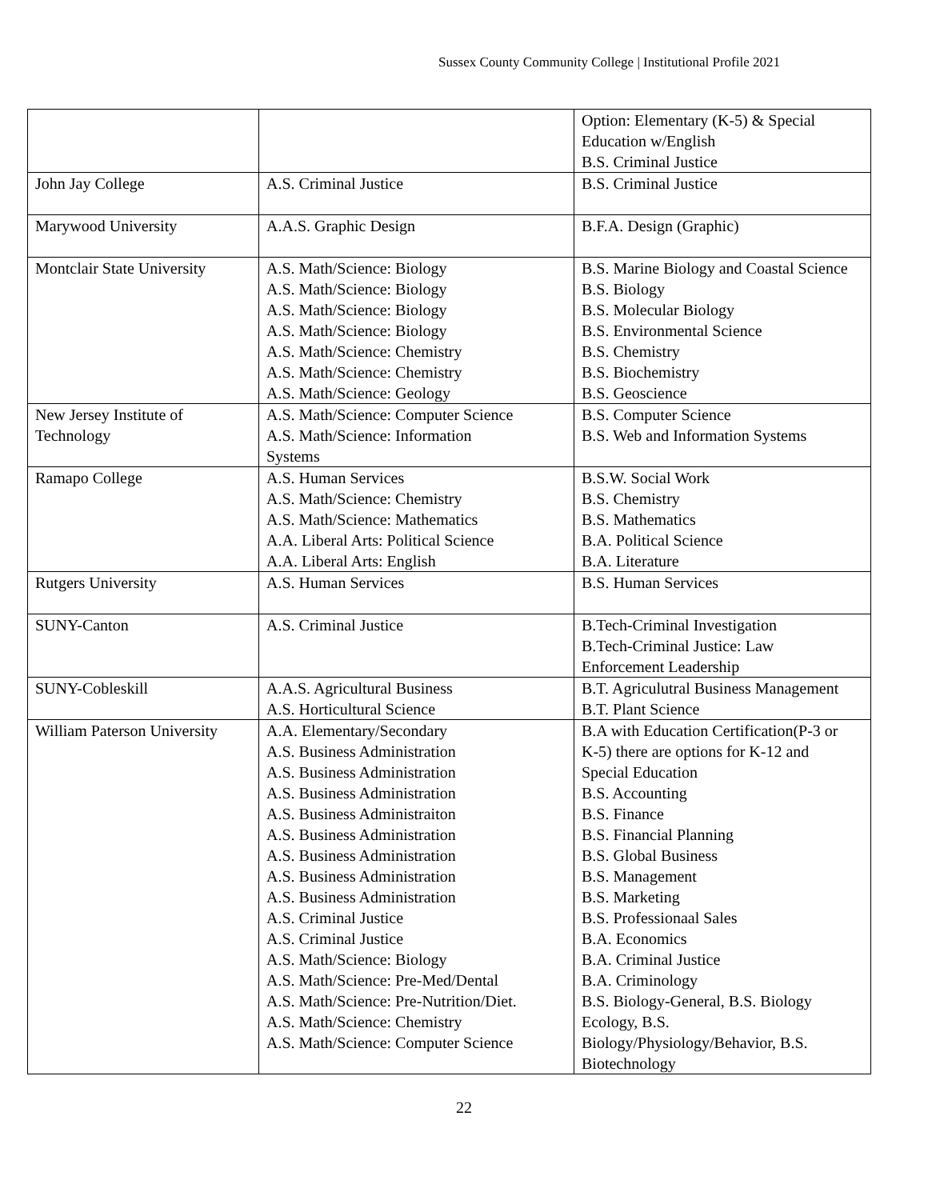Sussex County Community College | Institutional Profile 2021
| | | Option: Elementary (K-5) & Special Education w/English B.S. Criminal Justice |
| John Jay College | A.S. Criminal Justice | B.S. Criminal Justice |
| Marywood University | A.A.S. Graphic Design | B.F.A. Design (Graphic) |
| Montclair State University | A.S. Math/Science: Biology A.S. Math/Science: Biology A.S. Math/Science: Biology A.S. Math/Science: Biology A.S. Math/Science: Chemistry A.S. Math/Science: Chemistry A.S. Math/Science: Geology | B.S. Marine Biology and Coastal Science B.S. Biology B.S. Molecular Biology B.S. Environmental Science B.S. Chemistry B.S. Biochemistry B.S. Geoscience |
| New Jersey Institute of Technology | A.S. Math/Science: Computer Science A.S. Math/Science: Information Systems | B.S. Computer Science B.S. Web and Information Systems |
| Ramapo College | A.S. Human Services A.S. Math/Science: Chemistry A.S. Math/Science: Mathematics A.A. Liberal Arts: Political Science A.A. Liberal Arts: English | B.S.W. Social Work B.S. Chemistry B.S. Mathematics B.A. Political Science B.A. Literature |
| Rutgers University | A.S. Human Services | B.S. Human Services |
| SUNY-Canton | A.S. Criminal Justice | B.Tech-Criminal Investigation B.Tech-Criminal Justice: Law Enforcement Leadership |
| SUNY-Cobleskill | A.A.S. Agricultural Business A.S. Horticultural Science | B.T. Agriculutral Business Management B.T. Plant Science |
| William Paterson University | A.A. Elementary/Secondary A.S. Business Administration A.S. Business Administration A.S. Business Administration A.S. Business Administraiton A.S. Business Administration A.S. Business Administration A.S. Business Administration A.S. Business Administration A.S. Criminal Justice A.S. Criminal Justice A.S. Math/Science: Biology A.S. Math/Science: Pre-Med/Dental A.S. Math/Science: Pre-Nutrition/Diet. A.S. Math/Science: Chemistry A.S. Math/Science: Computer Science | B.A with Education Certification(P-3 or K-5) there are options for K-12 and Special Education B.S. Accounting B.S. Finance B.S. Financial Planning B.S. Global Business B.S. Management B.S. Marketing B.S. Professionaal Sales B.A. Economics B.A. Criminal Justice B.A. Criminology B.S. Biology-General, B.S. Biology Ecology, B.S. Biology/Physiology/Behavior, B.S. Biotechnology |
22